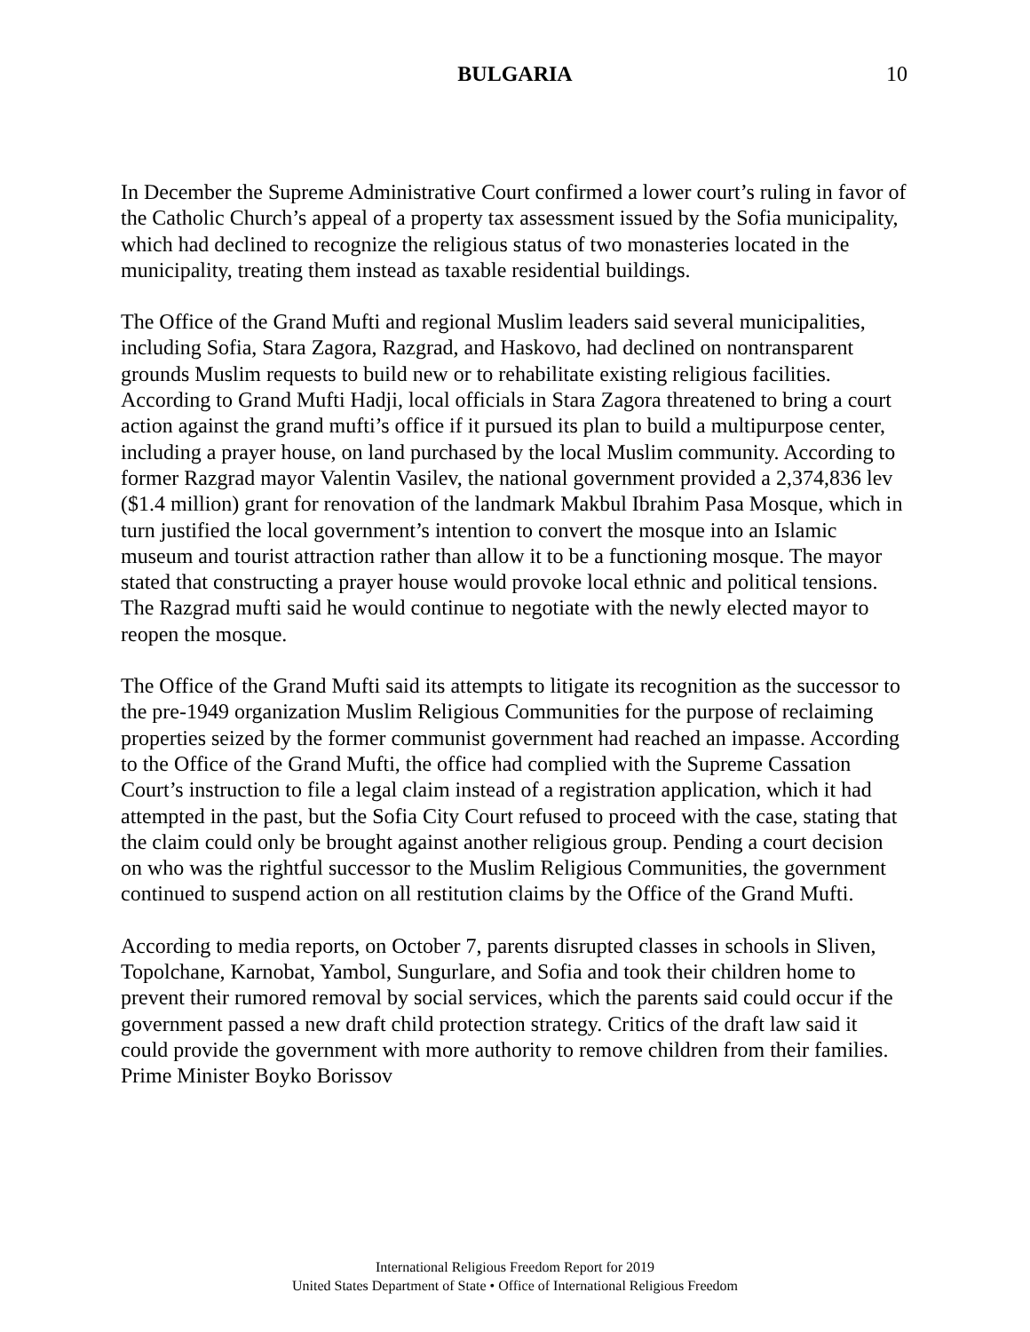BULGARIA 10
In December the Supreme Administrative Court confirmed a lower court’s ruling in favor of the Catholic Church’s appeal of a property tax assessment issued by the Sofia municipality, which had declined to recognize the religious status of two monasteries located in the municipality, treating them instead as taxable residential buildings.
The Office of the Grand Mufti and regional Muslim leaders said several municipalities, including Sofia, Stara Zagora, Razgrad, and Haskovo, had declined on nontransparent grounds Muslim requests to build new or to rehabilitate existing religious facilities. According to Grand Mufti Hadji, local officials in Stara Zagora threatened to bring a court action against the grand mufti’s office if it pursued its plan to build a multipurpose center, including a prayer house, on land purchased by the local Muslim community. According to former Razgrad mayor Valentin Vasilev, the national government provided a 2,374,836 lev ($1.4 million) grant for renovation of the landmark Makbul Ibrahim Pasa Mosque, which in turn justified the local government’s intention to convert the mosque into an Islamic museum and tourist attraction rather than allow it to be a functioning mosque. The mayor stated that constructing a prayer house would provoke local ethnic and political tensions. The Razgrad mufti said he would continue to negotiate with the newly elected mayor to reopen the mosque.
The Office of the Grand Mufti said its attempts to litigate its recognition as the successor to the pre-1949 organization Muslim Religious Communities for the purpose of reclaiming properties seized by the former communist government had reached an impasse. According to the Office of the Grand Mufti, the office had complied with the Supreme Cassation Court’s instruction to file a legal claim instead of a registration application, which it had attempted in the past, but the Sofia City Court refused to proceed with the case, stating that the claim could only be brought against another religious group. Pending a court decision on who was the rightful successor to the Muslim Religious Communities, the government continued to suspend action on all restitution claims by the Office of the Grand Mufti.
According to media reports, on October 7, parents disrupted classes in schools in Sliven, Topolchane, Karnobat, Yambol, Sungurlare, and Sofia and took their children home to prevent their rumored removal by social services, which the parents said could occur if the government passed a new draft child protection strategy. Critics of the draft law said it could provide the government with more authority to remove children from their families. Prime Minister Boyko Borissov
International Religious Freedom Report for 2019
United States Department of State • Office of International Religious Freedom